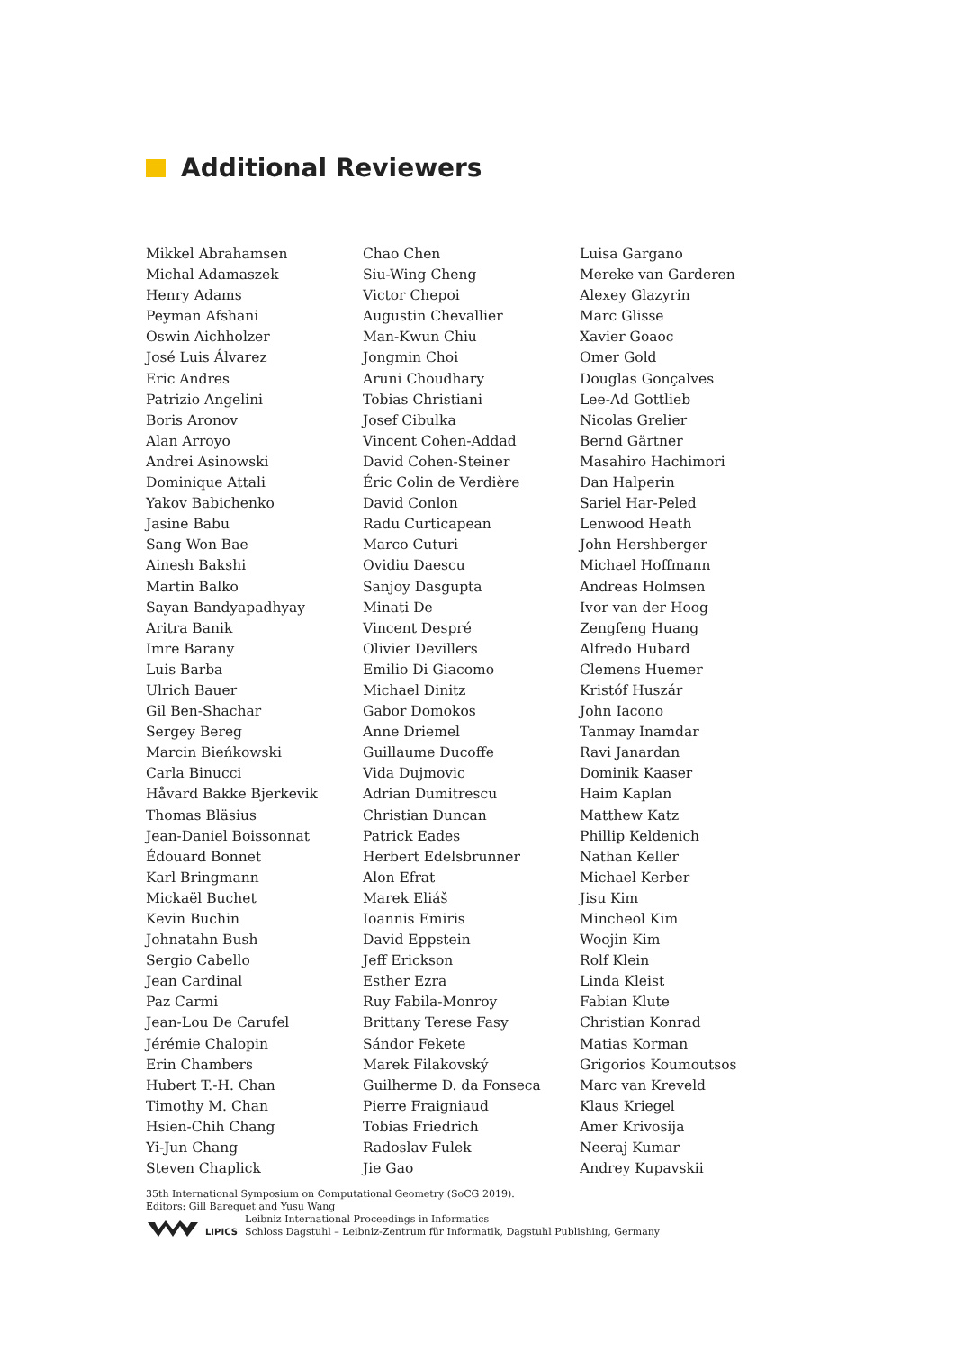Additional Reviewers
Mikkel Abrahamsen
Michal Adamaszek
Henry Adams
Peyman Afshani
Oswin Aichholzer
José Luis Álvarez
Eric Andres
Patrizio Angelini
Boris Aronov
Alan Arroyo
Andrei Asinowski
Dominique Attali
Yakov Babichenko
Jasine Babu
Sang Won Bae
Ainesh Bakshi
Martin Balko
Sayan Bandyapadhyay
Aritra Banik
Imre Barany
Luis Barba
Ulrich Bauer
Gil Ben-Shachar
Sergey Bereg
Marcin Bieńkowski
Carla Binucci
Håvard Bakke Bjerkevik
Thomas Bläsius
Jean-Daniel Boissonnat
Édouard Bonnet
Karl Bringmann
Mickaël Buchet
Kevin Buchin
Johnatahn Bush
Sergio Cabello
Jean Cardinal
Paz Carmi
Jean-Lou De Carufel
Jérémie Chalopin
Erin Chambers
Hubert T.-H. Chan
Timothy M. Chan
Hsien-Chih Chang
Yi-Jun Chang
Steven Chaplick
Chao Chen
Siu-Wing Cheng
Victor Chepoi
Augustin Chevallier
Man-Kwun Chiu
Jongmin Choi
Aruni Choudhary
Tobias Christiani
Josef Cibulka
Vincent Cohen-Addad
David Cohen-Steiner
Éric Colin de Verdière
David Conlon
Radu Curticapean
Marco Cuturi
Ovidiu Daescu
Sanjoy Dasgupta
Minati De
Vincent Despré
Olivier Devillers
Emilio Di Giacomo
Michael Dinitz
Gabor Domokos
Anne Driemel
Guillaume Ducoffe
Vida Dujmovic
Adrian Dumitrescu
Christian Duncan
Patrick Eades
Herbert Edelsbrunner
Alon Efrat
Marek Eliáš
Ioannis Emiris
David Eppstein
Jeff Erickson
Esther Ezra
Ruy Fabila-Monroy
Brittany Terese Fasy
Sándor Fekete
Marek Filakovský
Guilherme D. da Fonseca
Pierre Fraigniaud
Tobias Friedrich
Radoslav Fulek
Jie Gao
Luisa Gargano
Mereke van Garderen
Alexey Glazyrin
Marc Glisse
Xavier Goaoc
Omer Gold
Douglas Gonçalves
Lee-Ad Gottlieb
Nicolas Grelier
Bernd Gärtner
Masahiro Hachimori
Dan Halperin
Sariel Har-Peled
Lenwood Heath
John Hershberger
Michael Hoffmann
Andreas Holmsen
Ivor van der Hoog
Zengfeng Huang
Alfredo Hubard
Clemens Huemer
Kristóf Huszár
John Iacono
Tanmay Inamdar
Ravi Janardan
Dominik Kaaser
Haim Kaplan
Matthew Katz
Phillip Keldenich
Nathan Keller
Michael Kerber
Jisu Kim
Mincheol Kim
Woojin Kim
Rolf Klein
Linda Kleist
Fabian Klute
Christian Konrad
Matias Korman
Grigorios Koumoutsos
Marc van Kreveld
Klaus Kriegel
Amer Krivosija
Neeraj Kumar
Andrey Kupavskii
35th International Symposium on Computational Geometry (SoCG 2019).
Editors: Gill Barequet and Yusu Wang
LIPICS
Leibniz International Proceedings in Informatics
Schloss Dagstuhl – Leibniz-Zentrum für Informatik, Dagstuhl Publishing, Germany